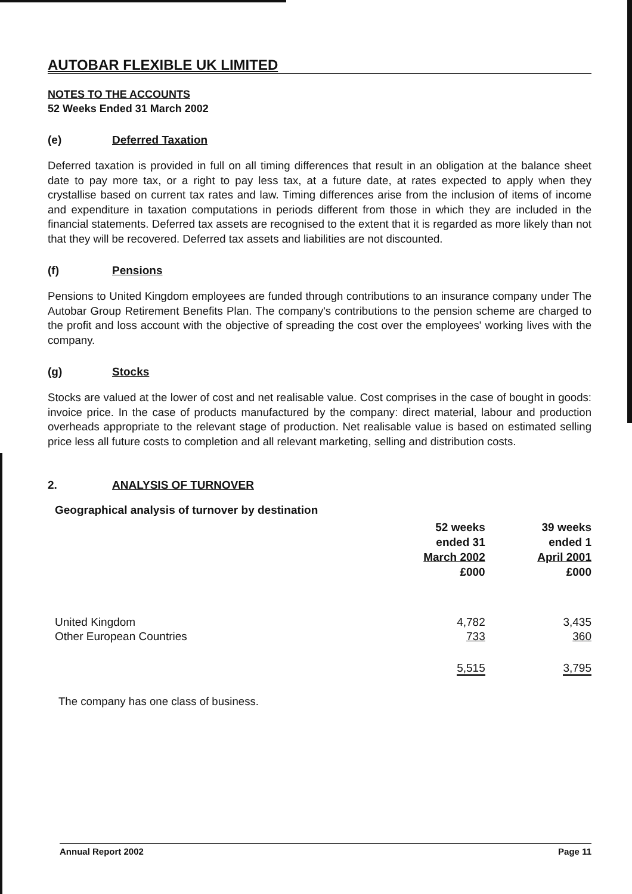AUTOBAR FLEXIBLE UK LIMITED
NOTES TO THE ACCOUNTS
52 Weeks Ended 31 March 2002
(e) Deferred Taxation
Deferred taxation is provided in full on all timing differences that result in an obligation at the balance sheet date to pay more tax, or a right to pay less tax, at a future date, at rates expected to apply when they crystallise based on current tax rates and law. Timing differences arise from the inclusion of items of income and expenditure in taxation computations in periods different from those in which they are included in the financial statements. Deferred tax assets are recognised to the extent that it is regarded as more likely than not that they will be recovered. Deferred tax assets and liabilities are not discounted.
(f) Pensions
Pensions to United Kingdom employees are funded through contributions to an insurance company under The Autobar Group Retirement Benefits Plan. The company's contributions to the pension scheme are charged to the profit and loss account with the objective of spreading the cost over the employees' working lives with the company.
(g) Stocks
Stocks are valued at the lower of cost and net realisable value. Cost comprises in the case of bought in goods: invoice price. In the case of products manufactured by the company: direct material, labour and production overheads appropriate to the relevant stage of production. Net realisable value is based on estimated selling price less all future costs to completion and all relevant marketing, selling and distribution costs.
2. ANALYSIS OF TURNOVER
Geographical analysis of turnover by destination
| | 52 weeks ended 31 March 2002 £000 | 39 weeks ended 1 April 2001 £000 |
| --- | --- | --- |
| United Kingdom | 4,782 | 3,435 |
| Other European Countries | 733 | 360 |
| | 5,515 | 3,795 |
The company has one class of business.
Annual Report 2002 Page 11